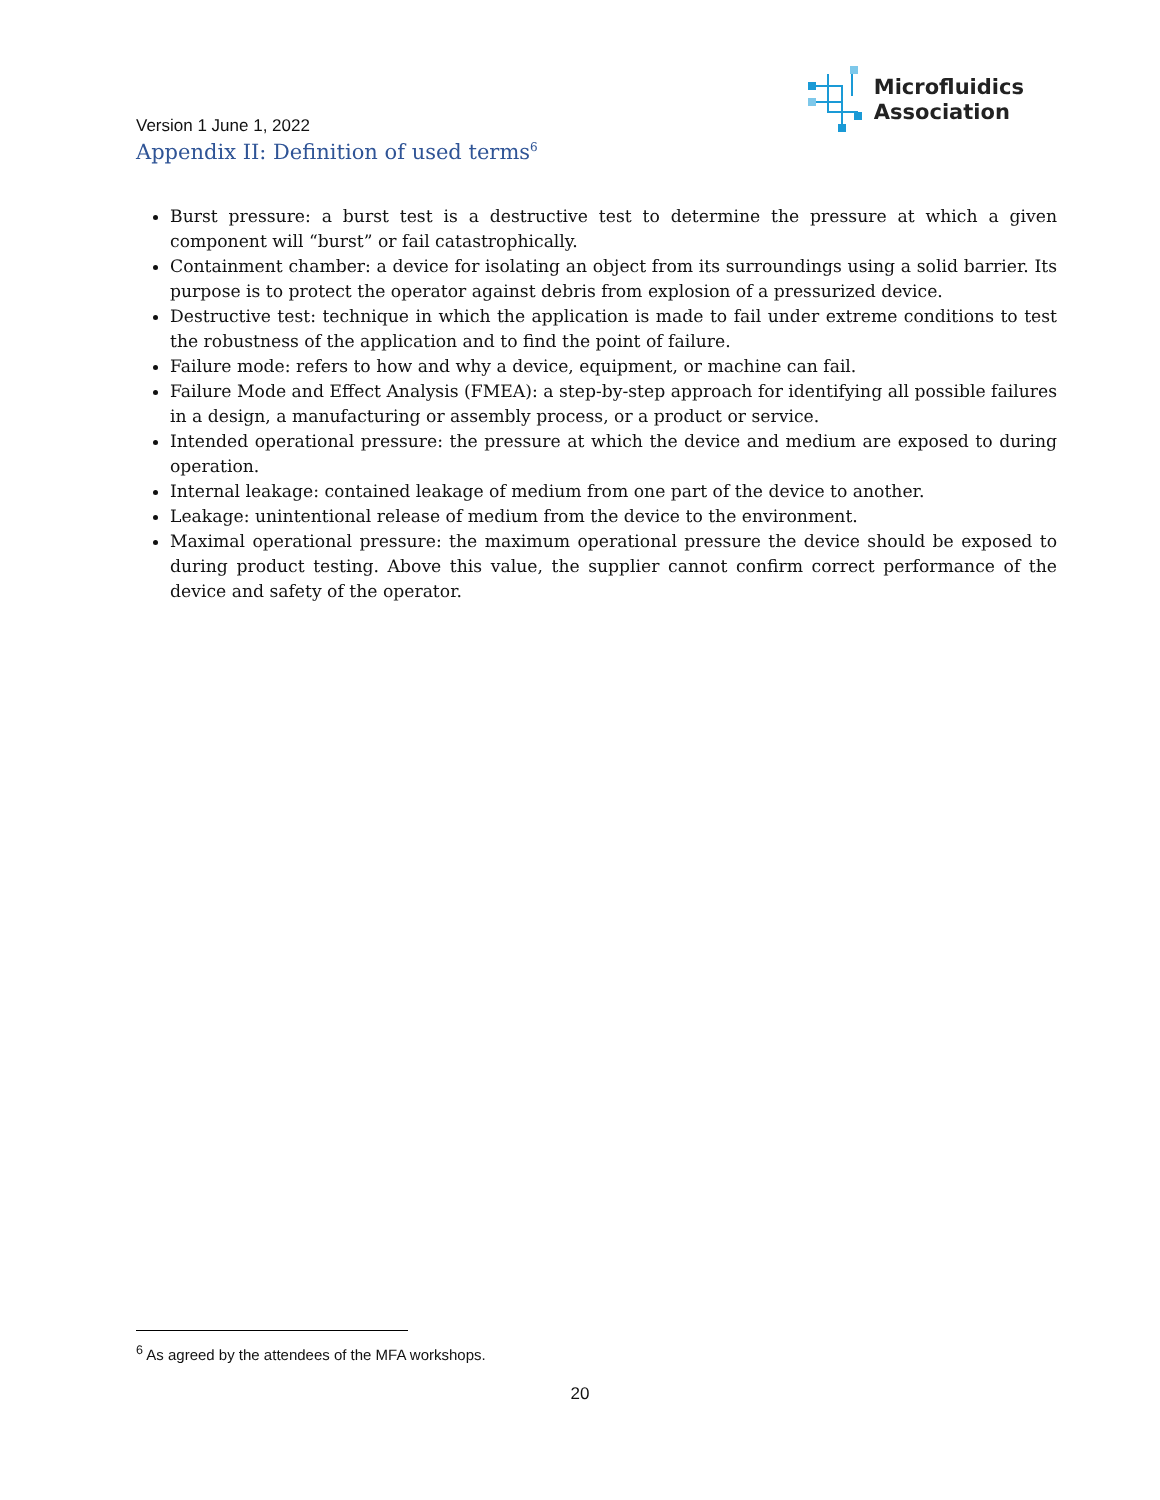Microfluidics
Association
Version 1 June 1, 2022
Appendix II: Definition of used terms<sup>6</sup>
Burst pressure: a burst test is a destructive test to determine the pressure at which a given component will “burst” or fail catastrophically.
Containment chamber: a device for isolating an object from its surroundings using a solid barrier. Its purpose is to protect the operator against debris from explosion of a pressurized device.
Destructive test: technique in which the application is made to fail under extreme conditions to test the robustness of the application and to find the point of failure.
Failure mode: refers to how and why a device, equipment, or machine can fail.
Failure Mode and Effect Analysis (FMEA): a step-by-step approach for identifying all possible failures in a design, a manufacturing or assembly process, or a product or service.
Intended operational pressure: the pressure at which the device and medium are exposed to during operation.
Internal leakage: contained leakage of medium from one part of the device to another.
Leakage: unintentional release of medium from the device to the environment.
Maximal operational pressure: the maximum operational pressure the device should be exposed to during product testing. Above this value, the supplier cannot confirm correct performance of the device and safety of the operator.
<sup>6</sup> As agreed by the attendees of the MFA workshops.
20